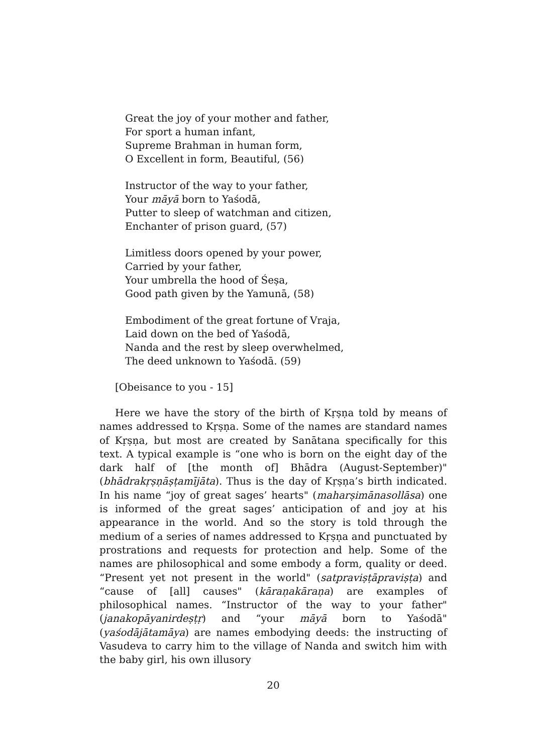Great the joy of your mother and father,
For sport a human infant,
Supreme Brahman in human form,
O Excellent in form, Beautiful, (56)
Instructor of the way to your father,
Your māyā born to Yaśodā,
Putter to sleep of watchman and citizen,
Enchanter of prison guard, (57)
Limitless doors opened by your power,
Carried by your father,
Your umbrella the hood of Śeṣa,
Good path given by the Yamunā, (58)
Embodiment of the great fortune of Vraja,
Laid down on the bed of Yaśodā,
Nanda and the rest by sleep overwhelmed,
The deed unknown to Yaśodā. (59)
[Obeisance to you - 15]
Here we have the story of the birth of Kṛṣṇa told by means of names addressed to Kṛṣṇa. Some of the names are standard names of Kṛṣṇa, but most are created by Sanātana specifically for this text. A typical example is “one who is born on the eight day of the dark half of [the month of] Bhādra (August-September)" (bhādrakṛṣṇāṣṭamījāta). Thus is the day of Kṛṣṇa’s birth indicated. In his name “joy of great sages’ hearts" (maharṣimānasollāsa) one is informed of the great sages’ anticipation of and joy at his appearance in the world. And so the story is told through the medium of a series of names addressed to Kṛṣṇa and punctuated by prostrations and requests for protection and help. Some of the names are philosophical and some embody a form, quality or deed. “Present yet not present in the world" (satpraviṣṭāpraviṣṭa) and “cause of [all] causes" (kāraṇakāraṇa) are examples of philosophical names. “Instructor of the way to your father" (janakopāyanirdeṣṭṛ) and “your māyā born to Yaśodā" (yaśodājātamāya) are names embodying deeds: the instructing of Vasudeva to carry him to the village of Nanda and switch him with the baby girl, his own illusory
20